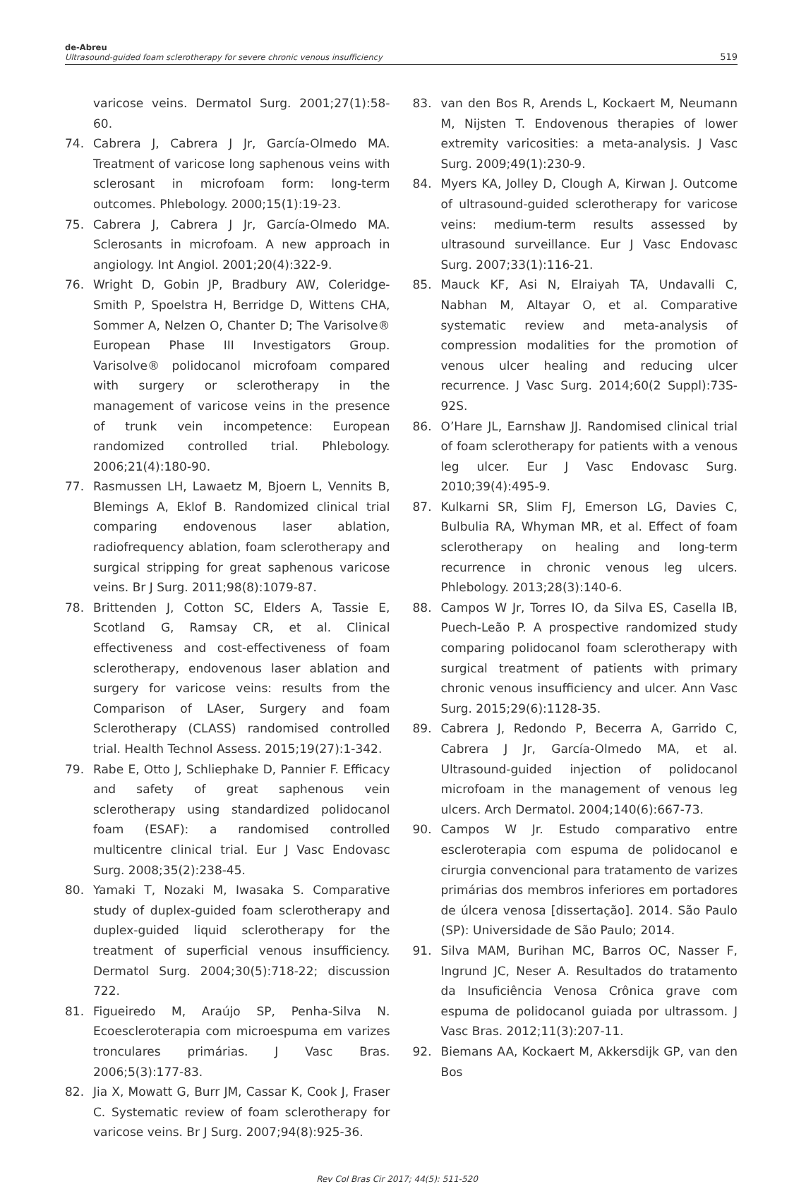de-Abreu
Ultrasound-guided foam sclerotherapy for severe chronic venous insufficiency
519
varicose veins. Dermatol Surg. 2001;27(1):58-60.
74. Cabrera J, Cabrera J Jr, García-Olmedo MA. Treatment of varicose long saphenous veins with sclerosant in microfoam form: long-term outcomes. Phlebology. 2000;15(1):19-23.
75. Cabrera J, Cabrera J Jr, García-Olmedo MA. Sclerosants in microfoam. A new approach in angiology. Int Angiol. 2001;20(4):322-9.
76. Wright D, Gobin JP, Bradbury AW, Coleridge-Smith P, Spoelstra H, Berridge D, Wittens CHA, Sommer A, Nelzen O, Chanter D; The Varisolve® European Phase III Investigators Group. Varisolve® polidocanol microfoam compared with surgery or sclerotherapy in the management of varicose veins in the presence of trunk vein incompetence: European randomized controlled trial. Phlebology. 2006;21(4):180-90.
77. Rasmussen LH, Lawaetz M, Bjoern L, Vennits B, Blemings A, Eklof B. Randomized clinical trial comparing endovenous laser ablation, radiofrequency ablation, foam sclerotherapy and surgical stripping for great saphenous varicose veins. Br J Surg. 2011;98(8):1079-87.
78. Brittenden J, Cotton SC, Elders A, Tassie E, Scotland G, Ramsay CR, et al. Clinical effectiveness and cost-effectiveness of foam sclerotherapy, endovenous laser ablation and surgery for varicose veins: results from the Comparison of LAser, Surgery and foam Sclerotherapy (CLASS) randomised controlled trial. Health Technol Assess. 2015;19(27):1-342.
79. Rabe E, Otto J, Schliephake D, Pannier F. Efficacy and safety of great saphenous vein sclerotherapy using standardized polidocanol foam (ESAF): a randomised controlled multicentre clinical trial. Eur J Vasc Endovasc Surg. 2008;35(2):238-45.
80. Yamaki T, Nozaki M, Iwasaka S. Comparative study of duplex-guided foam sclerotherapy and duplex-guided liquid sclerotherapy for the treatment of superficial venous insufficiency. Dermatol Surg. 2004;30(5):718-22; discussion 722.
81. Figueiredo M, Araújo SP, Penha-Silva N. Ecoescleroterapia com microespuma em varizes tronculares primárias. J Vasc Bras. 2006;5(3):177-83.
82. Jia X, Mowatt G, Burr JM, Cassar K, Cook J, Fraser C. Systematic review of foam sclerotherapy for varicose veins. Br J Surg. 2007;94(8):925-36.
83. van den Bos R, Arends L, Kockaert M, Neumann M, Nijsten T. Endovenous therapies of lower extremity varicosities: a meta-analysis. J Vasc Surg. 2009;49(1):230-9.
84. Myers KA, Jolley D, Clough A, Kirwan J. Outcome of ultrasound-guided sclerotherapy for varicose veins: medium-term results assessed by ultrasound surveillance. Eur J Vasc Endovasc Surg. 2007;33(1):116-21.
85. Mauck KF, Asi N, Elraiyah TA, Undavalli C, Nabhan M, Altayar O, et al. Comparative systematic review and meta-analysis of compression modalities for the promotion of venous ulcer healing and reducing ulcer recurrence. J Vasc Surg. 2014;60(2 Suppl):73S-92S.
86. O’Hare JL, Earnshaw JJ. Randomised clinical trial of foam sclerotherapy for patients with a venous leg ulcer. Eur J Vasc Endovasc Surg. 2010;39(4):495-9.
87. Kulkarni SR, Slim FJ, Emerson LG, Davies C, Bulbulia RA, Whyman MR, et al. Effect of foam sclerotherapy on healing and long-term recurrence in chronic venous leg ulcers. Phlebology. 2013;28(3):140-6.
88. Campos W Jr, Torres IO, da Silva ES, Casella IB, Puech-Leão P. A prospective randomized study comparing polidocanol foam sclerotherapy with surgical treatment of patients with primary chronic venous insufficiency and ulcer. Ann Vasc Surg. 2015;29(6):1128-35.
89. Cabrera J, Redondo P, Becerra A, Garrido C, Cabrera J Jr, García-Olmedo MA, et al. Ultrasound-guided injection of polidocanol microfoam in the management of venous leg ulcers. Arch Dermatol. 2004;140(6):667-73.
90. Campos W Jr. Estudo comparativo entre escleroterapia com espuma de polidocanol e cirurgia convencional para tratamento de varizes primárias dos membros inferiores em portadores de úlcera venosa [dissertação]. 2014. São Paulo (SP): Universidade de São Paulo; 2014.
91. Silva MAM, Burihan MC, Barros OC, Nasser F, Ingrund JC, Neser A. Resultados do tratamento da Insuficiência Venosa Crônica grave com espuma de polidocanol guiada por ultrassom. J Vasc Bras. 2012;11(3):207-11.
92. Biemans AA, Kockaert M, Akkersdijk GP, van den Bos
Rev Col Bras Cir 2017; 44(5): 511-520